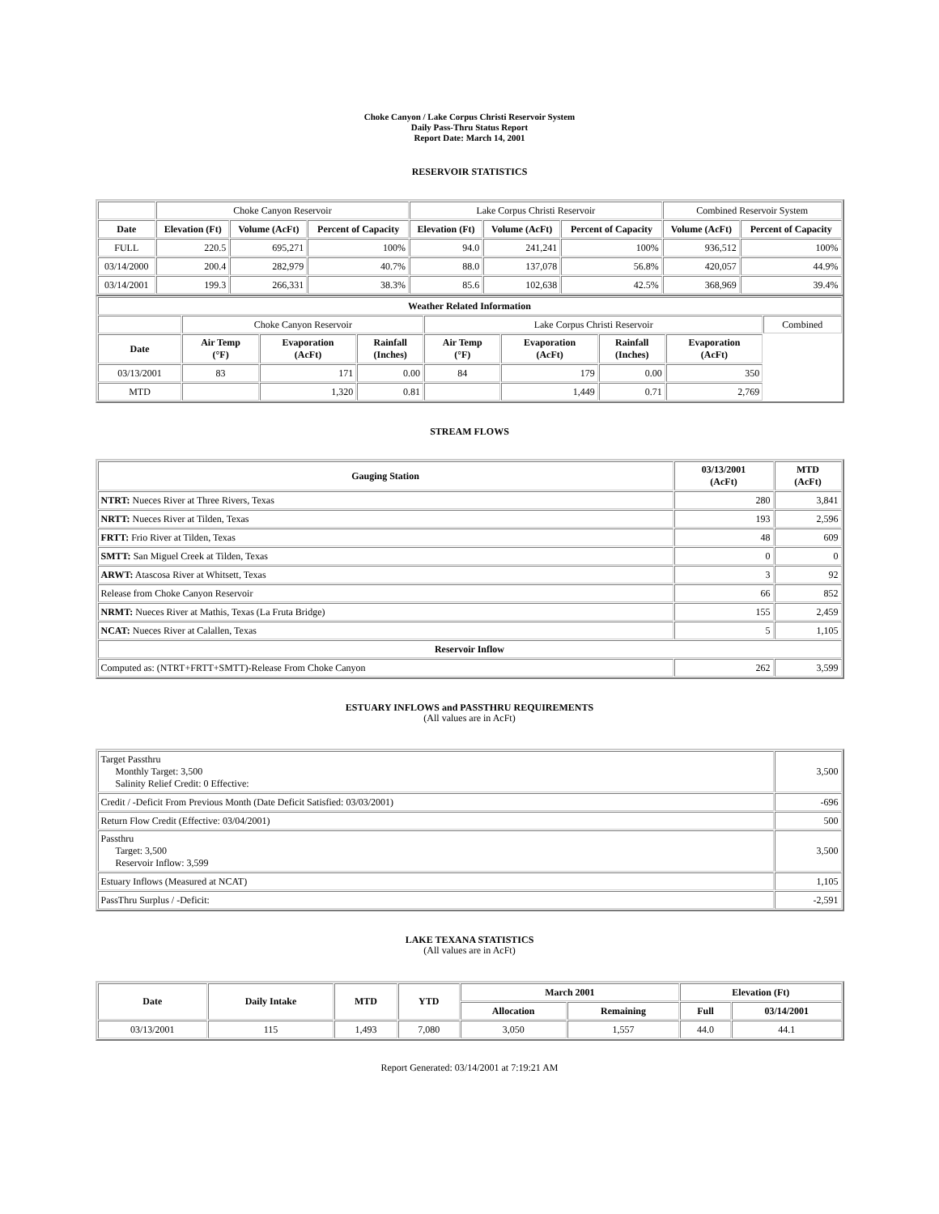Choke Canyon / Lake Corpus Christi Reservoir System
Daily Pass-Thru Status Report
Report Date: March 14, 2001
RESERVOIR STATISTICS
| | Choke Canyon Reservoir | | | Lake Corpus Christi Reservoir | | | Combined Reservoir System | |
| Date | Elevation (Ft) | Volume (AcFt) | Percent of Capacity | Elevation (Ft) | Volume (AcFt) | Percent of Capacity | Volume (AcFt) | Percent of Capacity |
| FULL | 220.5 | 695,271 | 100% | 94.0 | 241,241 | 100% | 936,512 | 100% |
| 03/14/2000 | 200.4 | 282,979 | 40.7% | 88.0 | 137,078 | 56.8% | 420,057 | 44.9% |
| 03/14/2001 | 199.3 | 266,331 | 38.3% | 85.6 | 102,638 | 42.5% | 368,969 | 39.4% |
| Weather Related Information | | | | | | | | |
| --- | --- | --- | --- | --- | --- | --- | --- | --- |
| | Choke Canyon Reservoir | | | Lake Corpus Christi Reservoir | | | | Combined |
| Date | Air Temp (°F) | Evaporation (AcFt) | Rainfall (Inches) | Air Temp (°F) | Evaporation (AcFt) | Rainfall (Inches) | Evaporation (AcFt) | |
| 03/13/2001 | 83 | 171 | 0.00 | 84 | 179 | 0.00 | 350 | |
| MTD | | 1,320 | 0.81 | | 1,449 | 0.71 | 2,769 | |
STREAM FLOWS
| Gauging Station | 03/13/2001 (AcFt) | MTD (AcFt) |
| --- | --- | --- |
| NTRT: Nueces River at Three Rivers, Texas | 280 | 3,841 |
| NRTT: Nueces River at Tilden, Texas | 193 | 2,596 |
| FRTT: Frio River at Tilden, Texas | 48 | 609 |
| SMTT: San Miguel Creek at Tilden, Texas | 0 | 0 |
| ARWT: Atascosa River at Whitsett, Texas | 3 | 92 |
| Release from Choke Canyon Reservoir | 66 | 852 |
| NRMT: Nueces River at Mathis, Texas (La Fruta Bridge) | 155 | 2,459 |
| NCAT: Nueces River at Calallen, Texas | 5 | 1,105 |
| Reservoir Inflow | | |
| Computed as: (NTRT+FRTT+SMTT)-Release From Choke Canyon | 262 | 3,599 |
ESTUARY INFLOWS and PASSTHRU REQUIREMENTS
(All values are in AcFt)
| Target Passthru Monthly Target: 3,500 Salinity Relief Credit: 0 Effective: | 3,500 |
| Credit / -Deficit From Previous Month (Date Deficit Satisfied: 03/03/2001) | -696 |
| Return Flow Credit (Effective: 03/04/2001) | 500 |
| Passthru Target: 3,500 Reservoir Inflow: 3,599 | 3,500 |
| Estuary Inflows (Measured at NCAT) | 1,105 |
| PassThru Surplus / -Deficit: | -2,591 |
LAKE TEXANA STATISTICS
(All values are in AcFt)
| Date | Daily Intake | MTD | YTD | March 2001 | | Elevation (Ft) | |
| --- | --- | --- | --- | --- | --- | --- | --- |
| | | | | Allocation | Remaining | Full | 03/14/2001 |
| 03/13/2001 | 115 | 1,493 | 7,080 | 3,050 | 1,557 | 44.0 | 44.1 |
Report Generated: 03/14/2001 at 7:19:21 AM